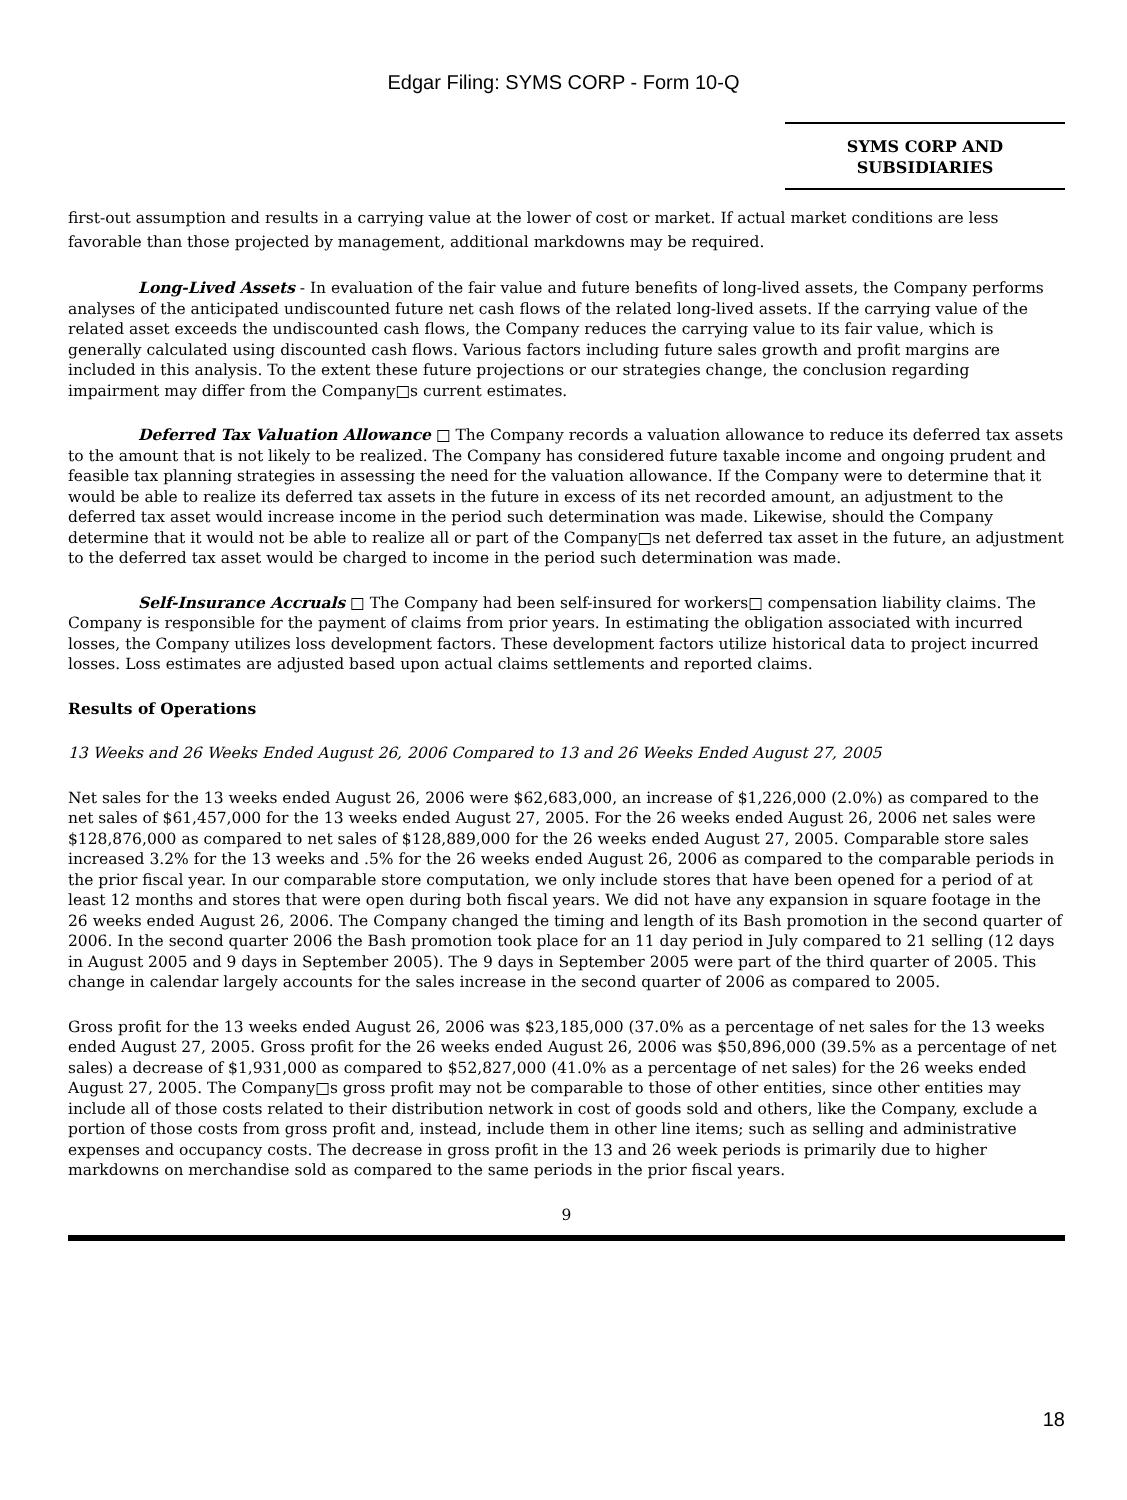Edgar Filing: SYMS CORP - Form 10-Q
SYMS CORP AND
SUBSIDIARIES
first-out assumption and results in a carrying value at the lower of cost or market. If actual market conditions are less favorable than those projected by management, additional markdowns may be required.
Long-Lived Assets - In evaluation of the fair value and future benefits of long-lived assets, the Company performs analyses of the anticipated undiscounted future net cash flows of the related long-lived assets. If the carrying value of the related asset exceeds the undiscounted cash flows, the Company reduces the carrying value to its fair value, which is generally calculated using discounted cash flows. Various factors including future sales growth and profit margins are included in this analysis. To the extent these future projections or our strategies change, the conclusion regarding impairment may differ from the Company□s current estimates.
Deferred Tax Valuation Allowance □ The Company records a valuation allowance to reduce its deferred tax assets to the amount that is not likely to be realized. The Company has considered future taxable income and ongoing prudent and feasible tax planning strategies in assessing the need for the valuation allowance. If the Company were to determine that it would be able to realize its deferred tax assets in the future in excess of its net recorded amount, an adjustment to the deferred tax asset would increase income in the period such determination was made. Likewise, should the Company determine that it would not be able to realize all or part of the Company□s net deferred tax asset in the future, an adjustment to the deferred tax asset would be charged to income in the period such determination was made.
Self-Insurance Accruals □ The Company had been self-insured for workers□ compensation liability claims. The Company is responsible for the payment of claims from prior years. In estimating the obligation associated with incurred losses, the Company utilizes loss development factors. These development factors utilize historical data to project incurred losses. Loss estimates are adjusted based upon actual claims settlements and reported claims.
Results of Operations
13 Weeks and 26 Weeks Ended August 26, 2006 Compared to 13 and 26 Weeks Ended August 27, 2005
Net sales for the 13 weeks ended August 26, 2006 were $62,683,000, an increase of $1,226,000 (2.0%) as compared to the net sales of $61,457,000 for the 13 weeks ended August 27, 2005. For the 26 weeks ended August 26, 2006 net sales were $128,876,000 as compared to net sales of $128,889,000 for the 26 weeks ended August 27, 2005. Comparable store sales increased 3.2% for the 13 weeks and .5% for the 26 weeks ended August 26, 2006 as compared to the comparable periods in the prior fiscal year. In our comparable store computation, we only include stores that have been opened for a period of at least 12 months and stores that were open during both fiscal years. We did not have any expansion in square footage in the 26 weeks ended August 26, 2006. The Company changed the timing and length of its Bash promotion in the second quarter of 2006. In the second quarter 2006 the Bash promotion took place for an 11 day period in July compared to 21 selling (12 days in August 2005 and 9 days in September 2005). The 9 days in September 2005 were part of the third quarter of 2005. This change in calendar largely accounts for the sales increase in the second quarter of 2006 as compared to 2005.
Gross profit for the 13 weeks ended August 26, 2006 was $23,185,000 (37.0% as a percentage of net sales for the 13 weeks ended August 27, 2005. Gross profit for the 26 weeks ended August 26, 2006 was $50,896,000 (39.5% as a percentage of net sales) a decrease of $1,931,000 as compared to $52,827,000 (41.0% as a percentage of net sales) for the 26 weeks ended August 27, 2005. The Company□s gross profit may not be comparable to those of other entities, since other entities may include all of those costs related to their distribution network in cost of goods sold and others, like the Company, exclude a portion of those costs from gross profit and, instead, include them in other line items; such as selling and administrative expenses and occupancy costs. The decrease in gross profit in the 13 and 26 week periods is primarily due to higher markdowns on merchandise sold as compared to the same periods in the prior fiscal years.
9
18